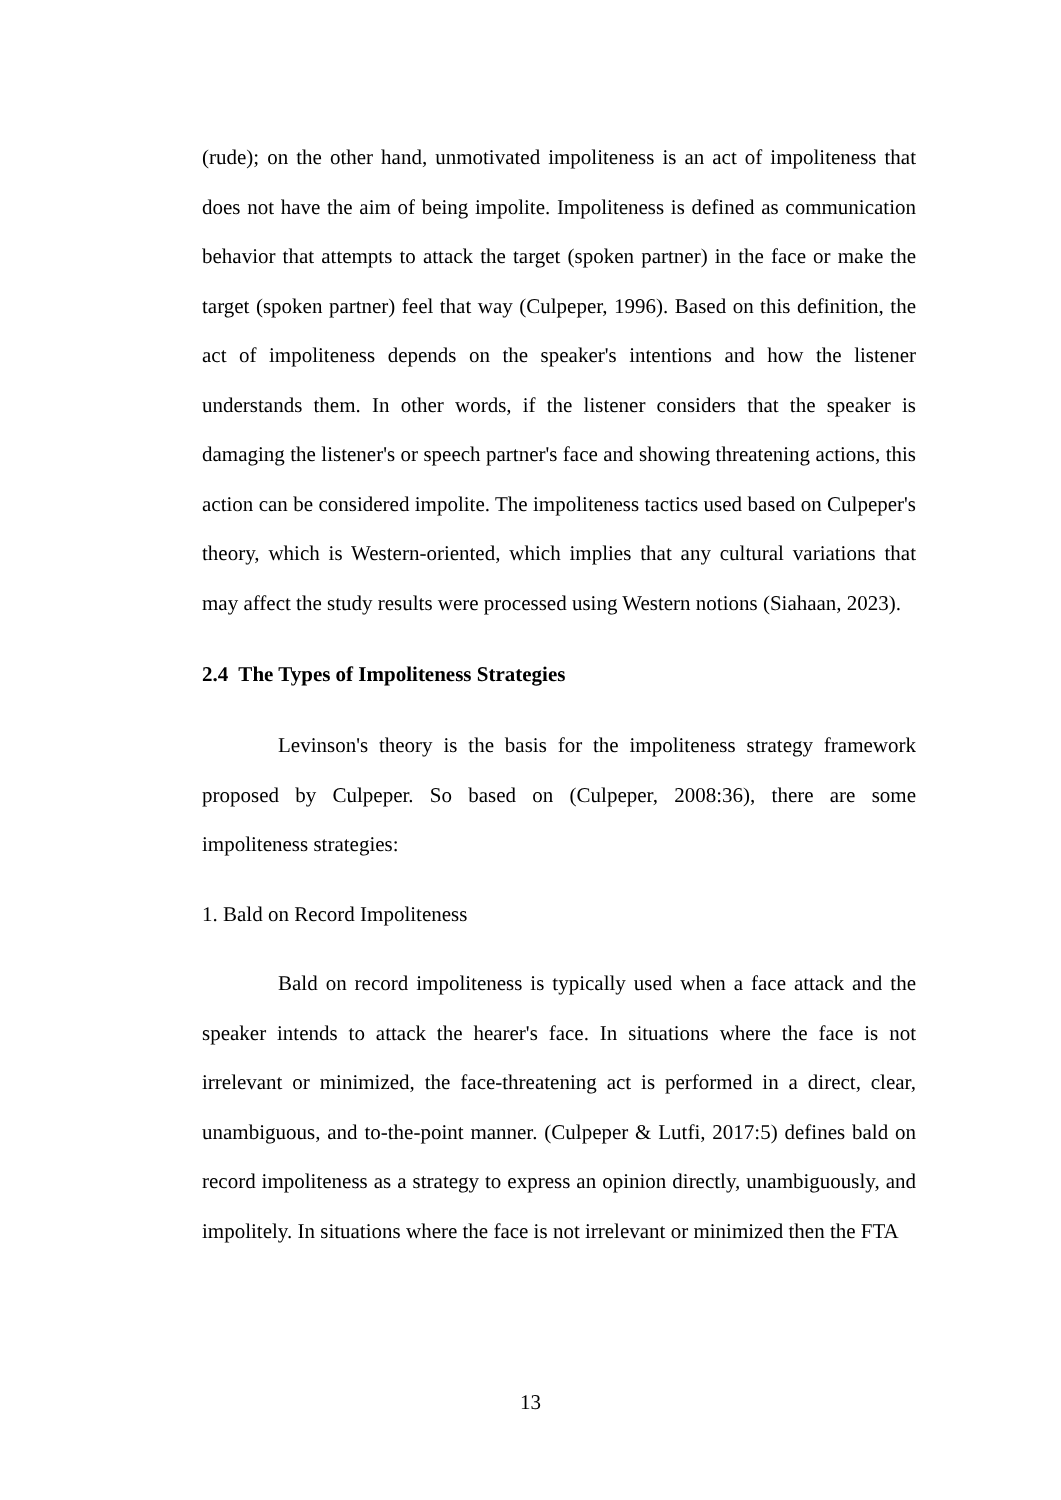(rude); on the other hand, unmotivated impoliteness is an act of impoliteness that does not have the aim of being impolite. Impoliteness is defined as communication behavior that attempts to attack the target (spoken partner) in the face or make the target (spoken partner) feel that way (Culpeper, 1996). Based on this definition, the act of impoliteness depends on the speaker's intentions and how the listener understands them. In other words, if the listener considers that the speaker is damaging the listener's or speech partner's face and showing threatening actions, this action can be considered impolite. The impoliteness tactics used based on Culpeper's theory, which is Western-oriented, which implies that any cultural variations that may affect the study results were processed using Western notions (Siahaan, 2023).
2.4 The Types of Impoliteness Strategies
Levinson's theory is the basis for the impoliteness strategy framework proposed by Culpeper. So based on (Culpeper, 2008:36), there are some impoliteness strategies:
1. Bald on Record Impoliteness
Bald on record impoliteness is typically used when a face attack and the speaker intends to attack the hearer's face. In situations where the face is not irrelevant or minimized, the face-threatening act is performed in a direct, clear, unambiguous, and to-the-point manner. (Culpeper & Lutfi, 2017:5) defines bald on record impoliteness as a strategy to express an opinion directly, unambiguously, and impolitely. In situations where the face is not irrelevant or minimized then the FTA
13